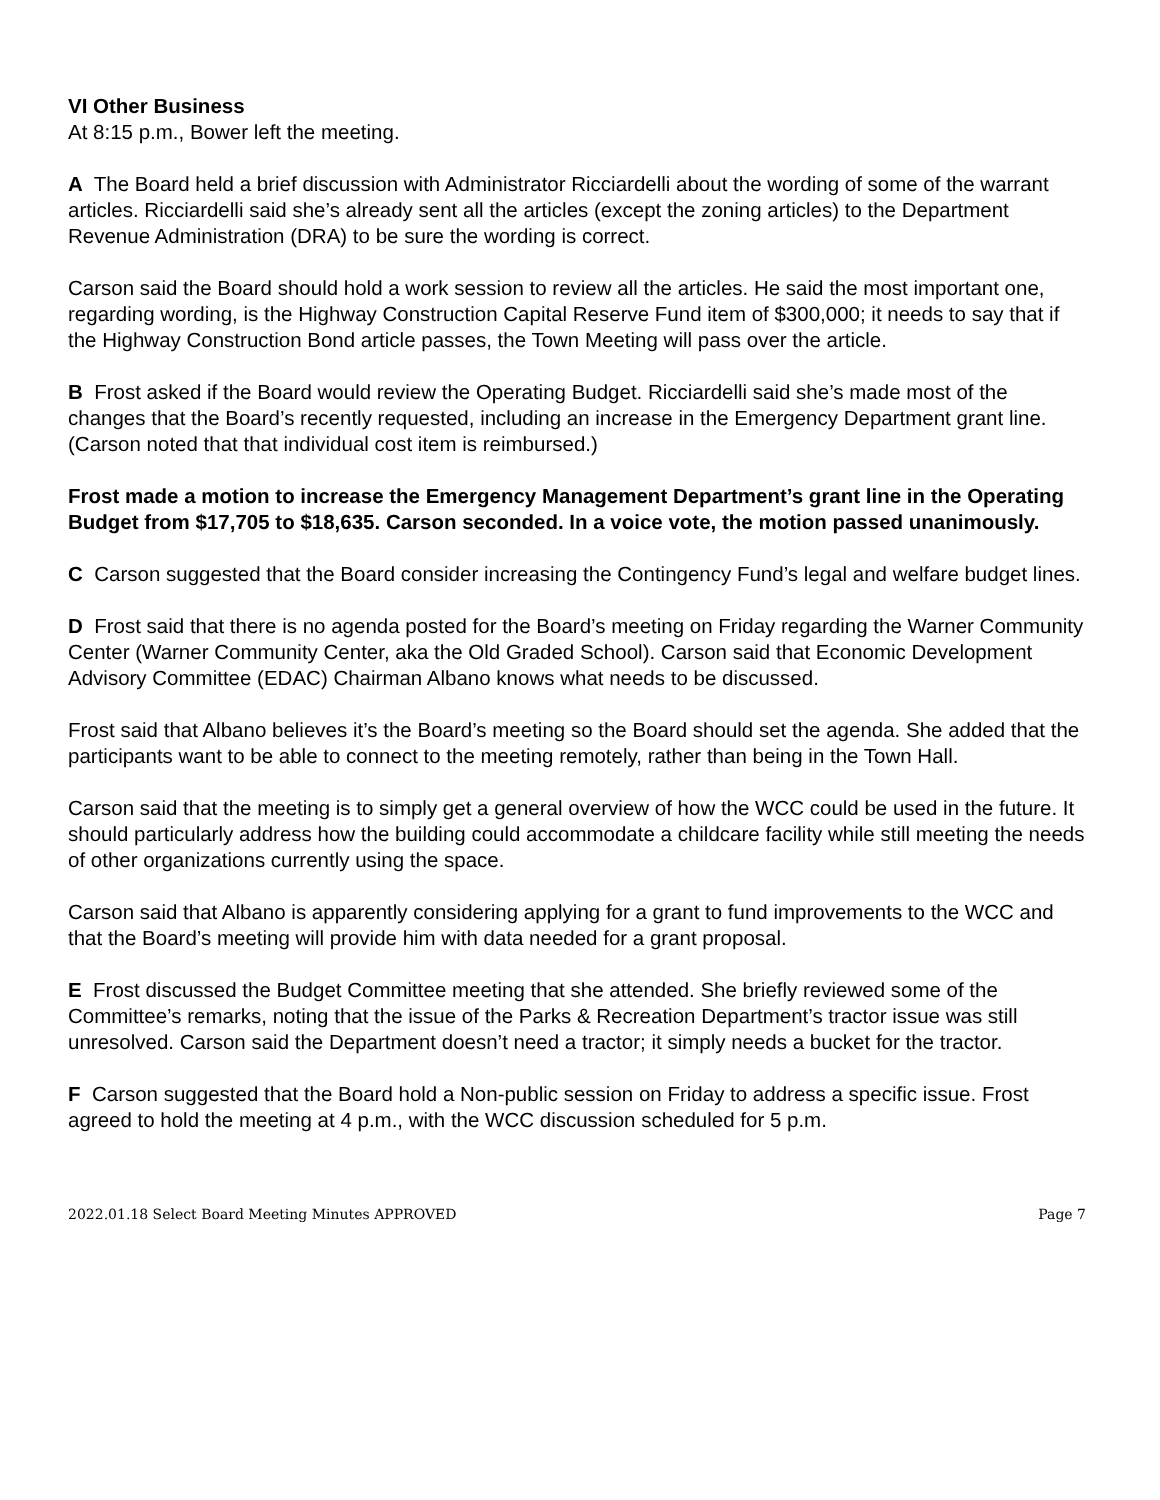VI Other Business
At 8:15 p.m., Bower left the meeting.
A The Board held a brief discussion with Administrator Ricciardelli about the wording of some of the warrant articles. Ricciardelli said she’s already sent all the articles (except the zoning articles) to the Department Revenue Administration (DRA) to be sure the wording is correct.
Carson said the Board should hold a work session to review all the articles. He said the most important one, regarding wording, is the Highway Construction Capital Reserve Fund item of $300,000; it needs to say that if the Highway Construction Bond article passes, the Town Meeting will pass over the article.
B Frost asked if the Board would review the Operating Budget. Ricciardelli said she’s made most of the changes that the Board’s recently requested, including an increase in the Emergency Department grant line. (Carson noted that that individual cost item is reimbursed.)
Frost made a motion to increase the Emergency Management Department’s grant line in the Operating Budget from $17,705 to $18,635. Carson seconded. In a voice vote, the motion passed unanimously.
C Carson suggested that the Board consider increasing the Contingency Fund’s legal and welfare budget lines.
D Frost said that there is no agenda posted for the Board’s meeting on Friday regarding the Warner Community Center (Warner Community Center, aka the Old Graded School). Carson said that Economic Development Advisory Committee (EDAC) Chairman Albano knows what needs to be discussed.
Frost said that Albano believes it’s the Board’s meeting so the Board should set the agenda. She added that the participants want to be able to connect to the meeting remotely, rather than being in the Town Hall.
Carson said that the meeting is to simply get a general overview of how the WCC could be used in the future. It should particularly address how the building could accommodate a childcare facility while still meeting the needs of other organizations currently using the space.
Carson said that Albano is apparently considering applying for a grant to fund improvements to the WCC and that the Board’s meeting will provide him with data needed for a grant proposal.
E Frost discussed the Budget Committee meeting that she attended. She briefly reviewed some of the Committee’s remarks, noting that the issue of the Parks & Recreation Department’s tractor issue was still unresolved. Carson said the Department doesn’t need a tractor; it simply needs a bucket for the tractor.
F Carson suggested that the Board hold a Non-public session on Friday to address a specific issue. Frost agreed to hold the meeting at 4 p.m., with the WCC discussion scheduled for 5 p.m.
2022.01.18 Select Board Meeting Minutes APPROVED Page 7